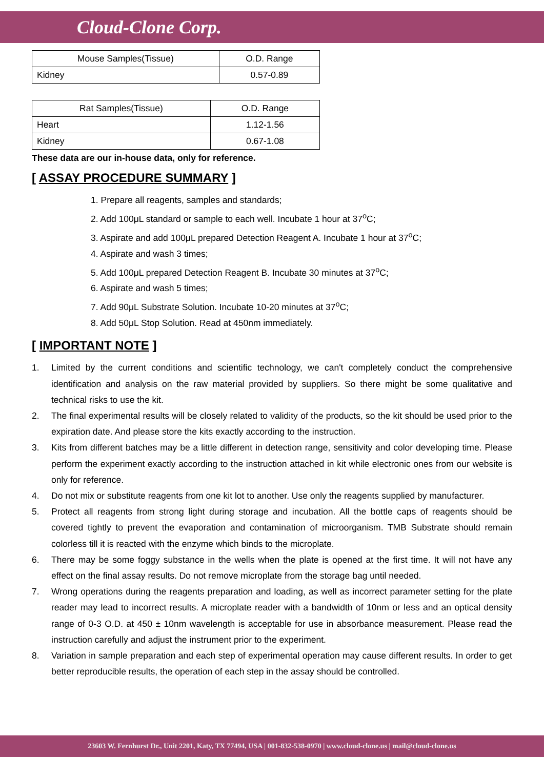Cloud-Clone Corp.
| Mouse Samples(Tissue) | O.D. Range |
| --- | --- |
| Kidney | 0.57-0.89 |
| Rat Samples(Tissue) | O.D. Range |
| --- | --- |
| Heart | 1.12-1.56 |
| Kidney | 0.67-1.08 |
These data are our in-house data, only for reference.
[ ASSAY PROCEDURE SUMMARY ]
1. Prepare all reagents, samples and standards;
2. Add 100μL standard or sample to each well. Incubate 1 hour at 37<sup>o</sup>C;
3. Aspirate and add 100μL prepared Detection Reagent A. Incubate 1 hour at 37<sup>o</sup>C;
4. Aspirate and wash 3 times;
5. Add 100μL prepared Detection Reagent B. Incubate 30 minutes at 37<sup>o</sup>C;
6. Aspirate and wash 5 times;
7. Add 90μL Substrate Solution. Incubate 10-20 minutes at 37<sup>o</sup>C;
8. Add 50μL Stop Solution. Read at 450nm immediately.
[ IMPORTANT NOTE ]
1. Limited by the current conditions and scientific technology, we can't completely conduct the comprehensive identification and analysis on the raw material provided by suppliers. So there might be some qualitative and technical risks to use the kit.
2. The final experimental results will be closely related to validity of the products, so the kit should be used prior to the expiration date. And please store the kits exactly according to the instruction.
3. Kits from different batches may be a little different in detection range, sensitivity and color developing time. Please perform the experiment exactly according to the instruction attached in kit while electronic ones from our website is only for reference.
4. Do not mix or substitute reagents from one kit lot to another. Use only the reagents supplied by manufacturer.
5. Protect all reagents from strong light during storage and incubation. All the bottle caps of reagents should be covered tightly to prevent the evaporation and contamination of microorganism. TMB Substrate should remain colorless till it is reacted with the enzyme which binds to the microplate.
6. There may be some foggy substance in the wells when the plate is opened at the first time. It will not have any effect on the final assay results. Do not remove microplate from the storage bag until needed.
7. Wrong operations during the reagents preparation and loading, as well as incorrect parameter setting for the plate reader may lead to incorrect results. A microplate reader with a bandwidth of 10nm or less and an optical density range of 0-3 O.D. at 450 ± 10nm wavelength is acceptable for use in absorbance measurement. Please read the instruction carefully and adjust the instrument prior to the experiment.
8. Variation in sample preparation and each step of experimental operation may cause different results. In order to get better reproducible results, the operation of each step in the assay should be controlled.
23603 W. Fernhurst Dr., Unit 2201, Katy, TX 77494, USA | 001-832-538-0970 | www.cloud-clone.us | mail@cloud-clone.us